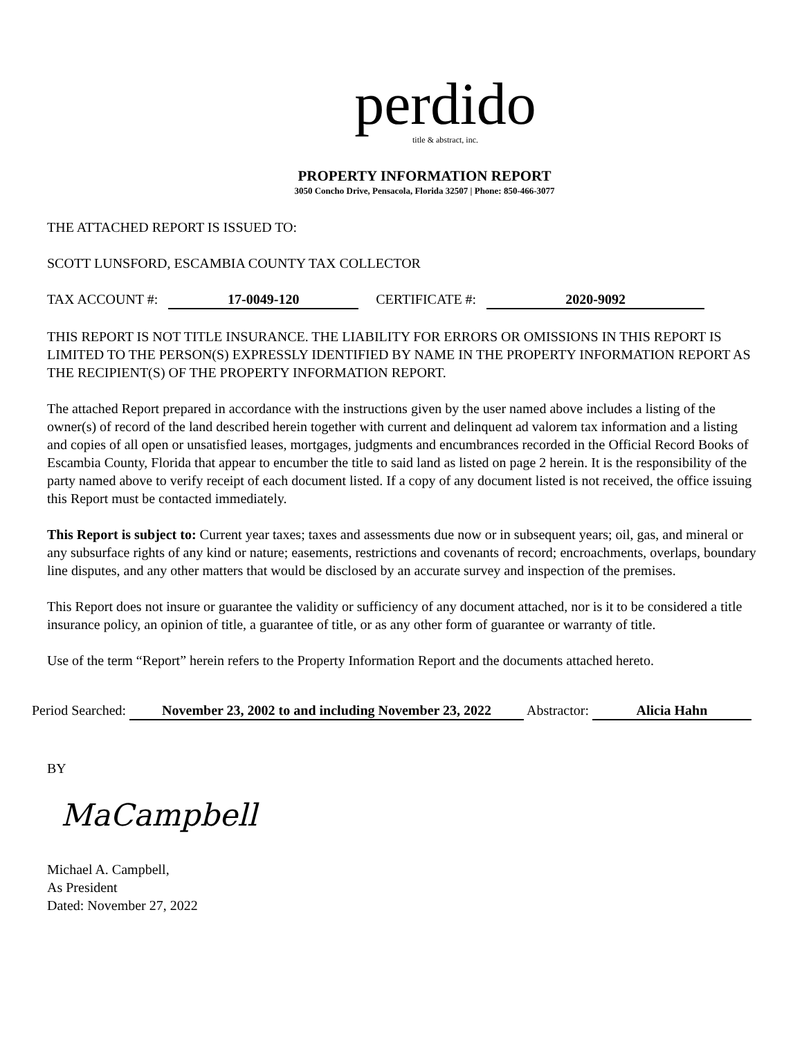perdido
title & abstract, inc.
PROPERTY INFORMATION REPORT
3050 Concho Drive, Pensacola, Florida 32507 | Phone: 850-466-3077
THE ATTACHED REPORT IS ISSUED TO:
SCOTT LUNSFORD, ESCAMBIA COUNTY TAX COLLECTOR
TAX ACCOUNT #: 17-0049-120 CERTIFICATE #: 2020-9092
THIS REPORT IS NOT TITLE INSURANCE. THE LIABILITY FOR ERRORS OR OMISSIONS IN THIS REPORT IS LIMITED TO THE PERSON(S) EXPRESSLY IDENTIFIED BY NAME IN THE PROPERTY INFORMATION REPORT AS THE RECIPIENT(S) OF THE PROPERTY INFORMATION REPORT.
The attached Report prepared in accordance with the instructions given by the user named above includes a listing of the owner(s) of record of the land described herein together with current and delinquent ad valorem tax information and a listing and copies of all open or unsatisfied leases, mortgages, judgments and encumbrances recorded in the Official Record Books of Escambia County, Florida that appear to encumber the title to said land as listed on page 2 herein. It is the responsibility of the party named above to verify receipt of each document listed. If a copy of any document listed is not received, the office issuing this Report must be contacted immediately.
This Report is subject to: Current year taxes; taxes and assessments due now or in subsequent years; oil, gas, and mineral or any subsurface rights of any kind or nature; easements, restrictions and covenants of record; encroachments, overlaps, boundary line disputes, and any other matters that would be disclosed by an accurate survey and inspection of the premises.
This Report does not insure or guarantee the validity or sufficiency of any document attached, nor is it to be considered a title insurance policy, an opinion of title, a guarantee of title, or as any other form of guarantee or warranty of title.
Use of the term “Report” herein refers to the Property Information Report and the documents attached hereto.
Period Searched: November 23, 2002 to and including November 23, 2022 Abstractor: Alicia Hahn
BY
MaCampbell
Michael A. Campbell,
As President
Dated: November 27, 2022